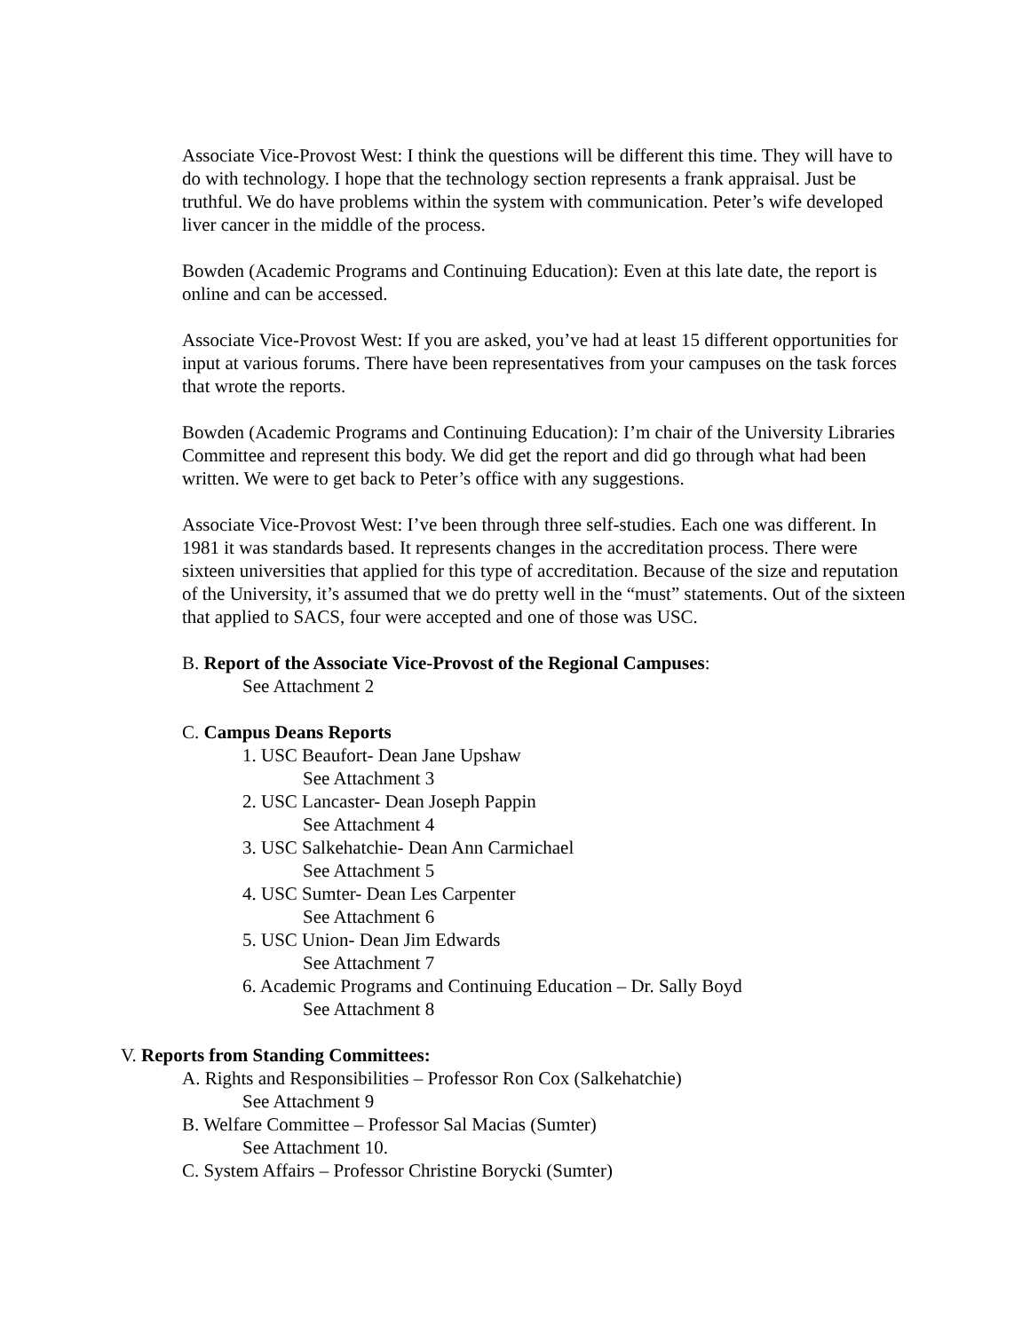Associate Vice-Provost West: I think the questions will be different this time. They will have to do with technology. I hope that the technology section represents a frank appraisal. Just be truthful. We do have problems within the system with communication. Peter’s wife developed liver cancer in the middle of the process.
Bowden (Academic Programs and Continuing Education): Even at this late date, the report is online and can be accessed.
Associate Vice-Provost West: If you are asked, you’ve had at least 15 different opportunities for input at various forums. There have been representatives from your campuses on the task forces that wrote the reports.
Bowden (Academic Programs and Continuing Education): I’m chair of the University Libraries Committee and represent this body. We did get the report and did go through what had been written. We were to get back to Peter’s office with any suggestions.
Associate Vice-Provost West: I’ve been through three self-studies. Each one was different. In 1981 it was standards based. It represents changes in the accreditation process. There were sixteen universities that applied for this type of accreditation. Because of the size and reputation of the University, it’s assumed that we do pretty well in the “must” statements. Out of the sixteen that applied to SACS, four were accepted and one of those was USC.
B. Report of the Associate Vice-Provost of the Regional Campuses:
See Attachment 2
C. Campus Deans Reports
1. USC Beaufort- Dean Jane Upshaw
See Attachment 3
2. USC Lancaster- Dean Joseph Pappin
See Attachment 4
3. USC Salkehatchie- Dean Ann Carmichael
See Attachment 5
4. USC Sumter- Dean Les Carpenter
See Attachment 6
5. USC Union- Dean Jim Edwards
See Attachment 7
6. Academic Programs and Continuing Education – Dr. Sally Boyd
See Attachment 8
V. Reports from Standing Committees:
A. Rights and Responsibilities – Professor Ron Cox (Salkehatchie)
See Attachment 9
B. Welfare Committee – Professor Sal Macias (Sumter)
See Attachment 10.
C. System Affairs – Professor Christine Borycki (Sumter)